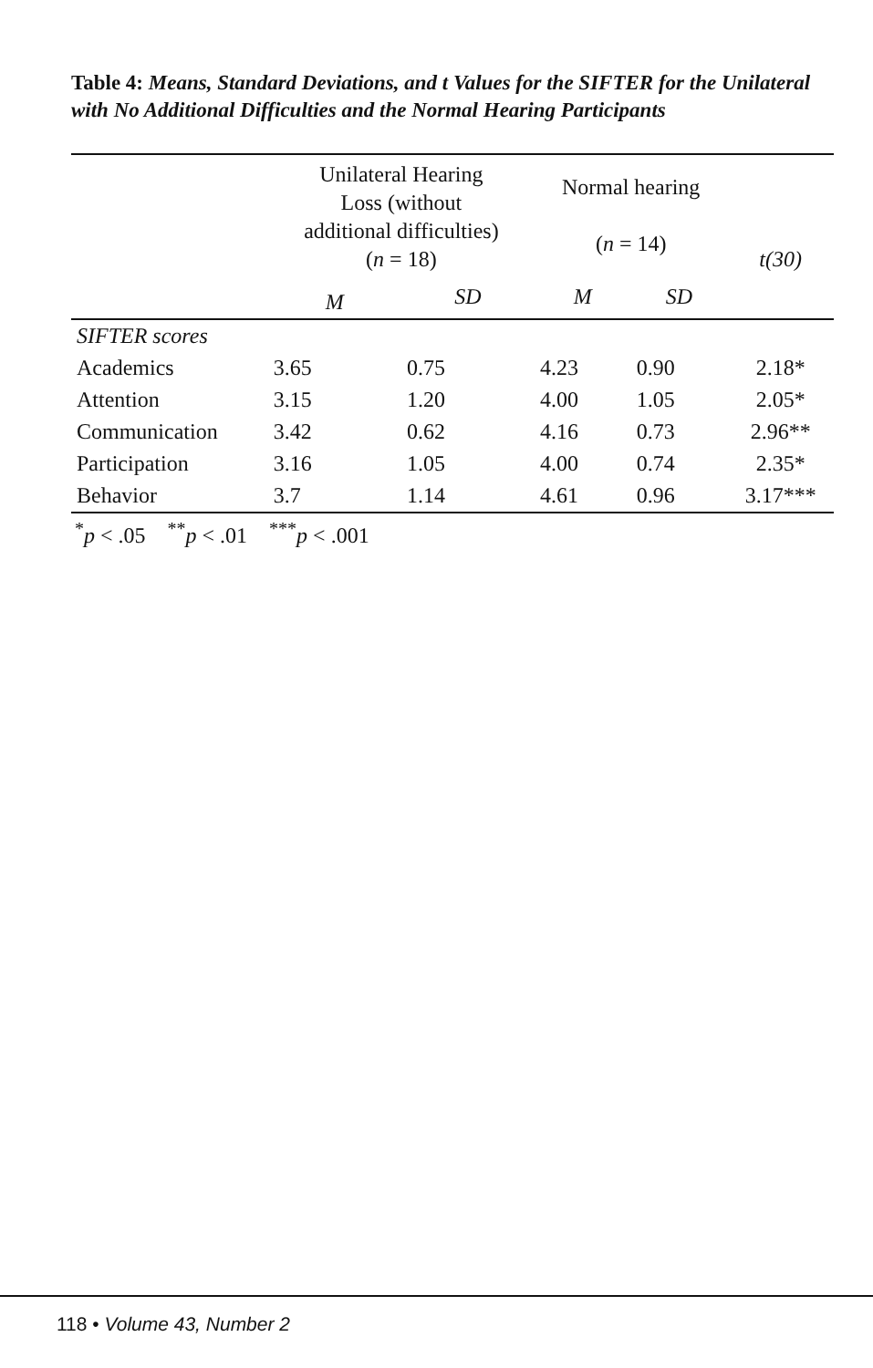Table 4: Means, Standard Deviations, and t Values for the SIFTER for the Unilateral with No Additional Difficulties and the Normal Hearing Participants
| | Unilateral Hearing Loss (without additional difficulties) ( n = 18) | | Normal hearing ( n = 14) | | t(30) |
| --- | --- | --- | --- | --- | --- |
| | M | SD | M | SD | |
| SIFTER scores | | | | | |
| Academics | 3.65 | 0.75 | 4.23 | 0.90 | 2.18* |
| Attention | 3.15 | 1.20 | 4.00 | 1.05 | 2.05* |
| Communication | 3.42 | 0.62 | 4.16 | 0.73 | 2.96** |
| Participation | 3.16 | 1.05 | 4.00 | 0.74 | 2.35* |
| Behavior | 3.7 | 1.14 | 4.61 | 0.96 | 3.17*** |
<sup>*</sup> p < .05 <sup>**</sup>p < .01 <sup>***</sup>p < .001
118 • Volume 43, Number 2